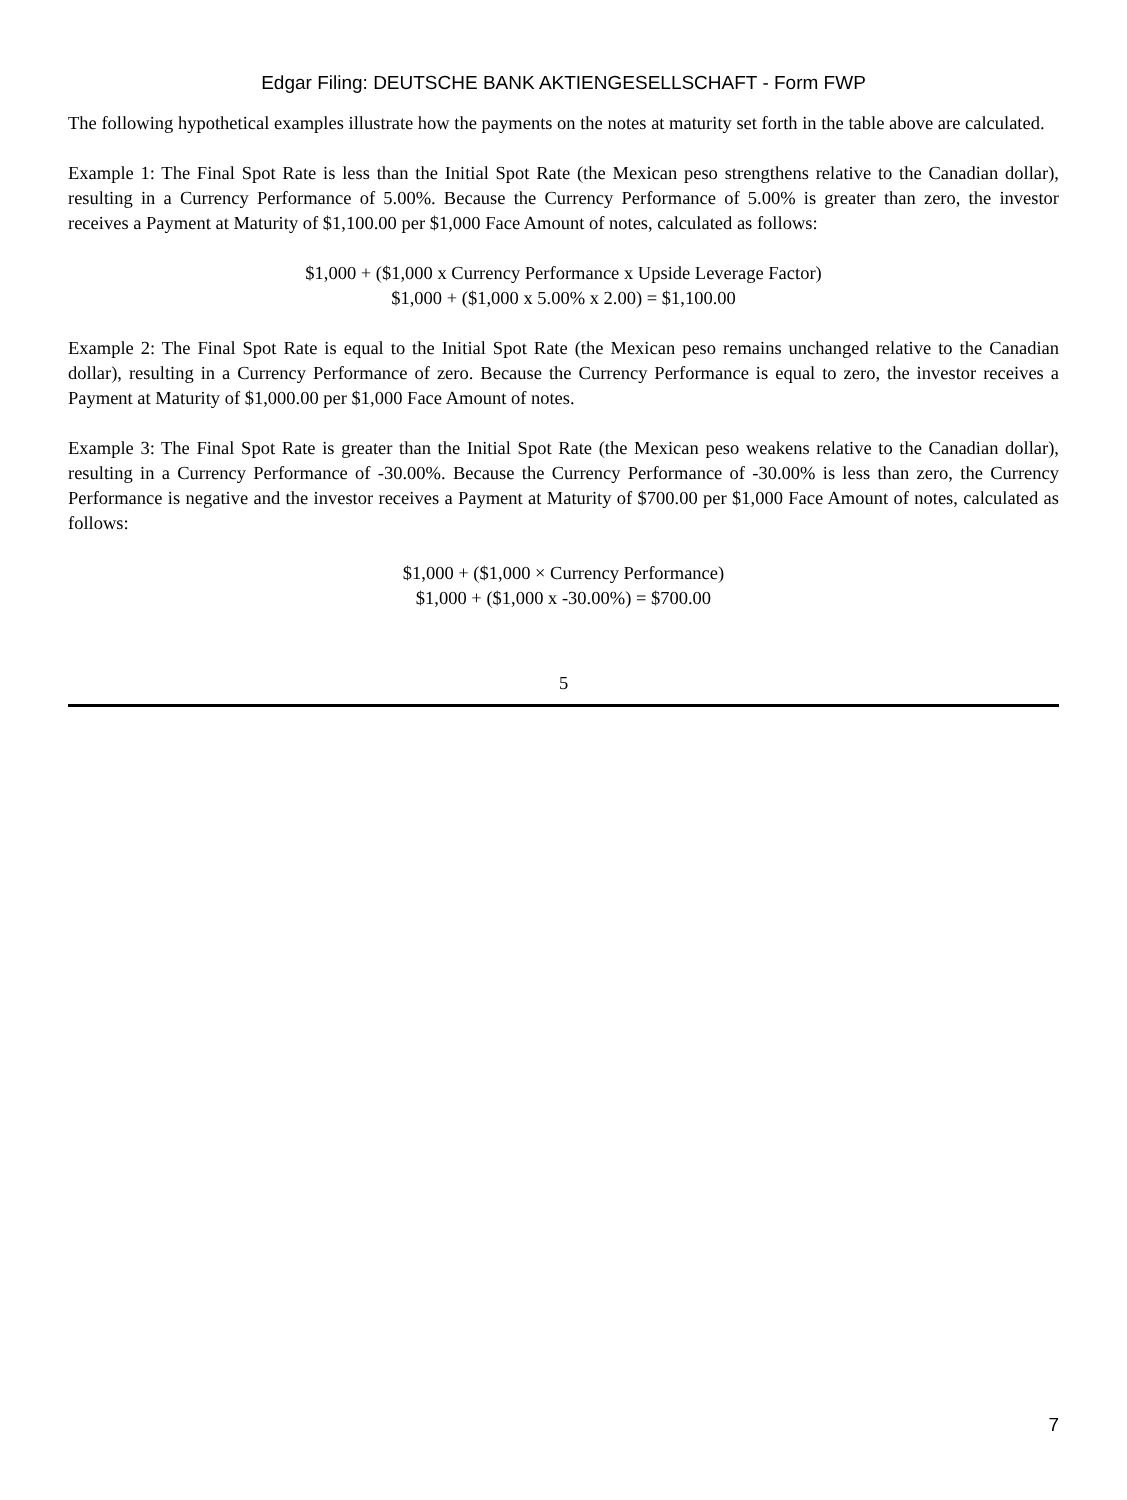Edgar Filing: DEUTSCHE BANK AKTIENGESELLSCHAFT - Form FWP
The following hypothetical examples illustrate how the payments on the notes at maturity set forth in the table above are calculated.
Example 1: The Final Spot Rate is less than the Initial Spot Rate (the Mexican peso strengthens relative to the Canadian dollar), resulting in a Currency Performance of 5.00%. Because the Currency Performance of 5.00% is greater than zero, the investor receives a Payment at Maturity of $1,100.00 per $1,000 Face Amount of notes, calculated as follows:
$1,000 + ($1,000 x Currency Performance x Upside Leverage Factor)
$1,000 + ($1,000 x 5.00% x 2.00) = $1,100.00
Example 2: The Final Spot Rate is equal to the Initial Spot Rate (the Mexican peso remains unchanged relative to the Canadian dollar), resulting in a Currency Performance of zero. Because the Currency Performance is equal to zero, the investor receives a Payment at Maturity of $1,000.00 per $1,000 Face Amount of notes.
Example 3: The Final Spot Rate is greater than the Initial Spot Rate (the Mexican peso weakens relative to the Canadian dollar), resulting in a Currency Performance of -30.00%. Because the Currency Performance of -30.00% is less than zero, the Currency Performance is negative and the investor receives a Payment at Maturity of $700.00 per $1,000 Face Amount of notes, calculated as follows:
$1,000 + ($1,000 × Currency Performance)
$1,000 + ($1,000 x -30.00%) = $700.00
5
7